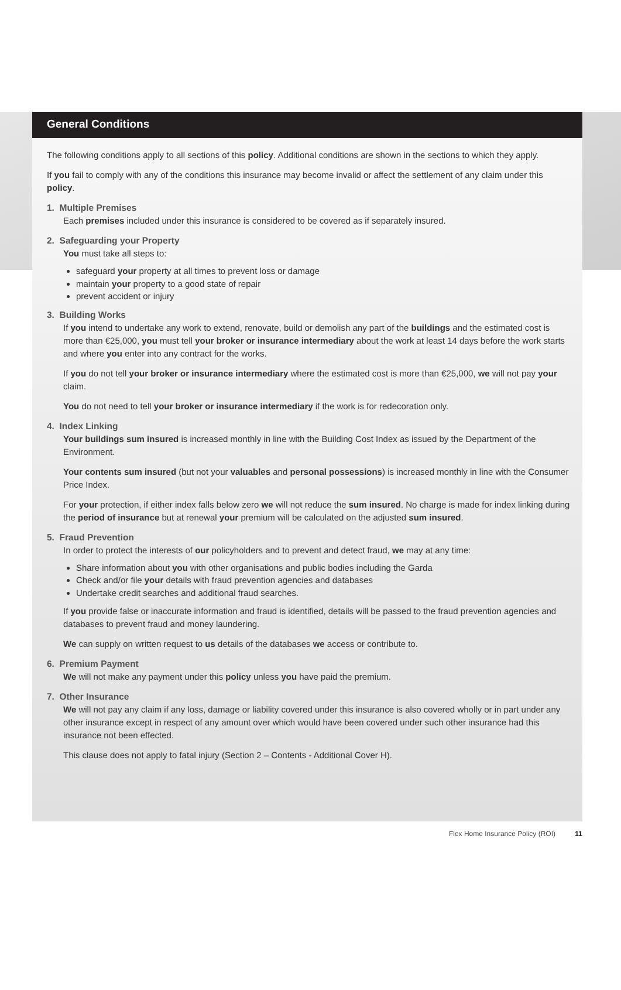General Conditions
The following conditions apply to all sections of this policy. Additional conditions are shown in the sections to which they apply.
If you fail to comply with any of the conditions this insurance may become invalid or affect the settlement of any claim under this policy.
1. Multiple Premises
Each premises included under this insurance is considered to be covered as if separately insured.
2. Safeguarding your Property
You must take all steps to:
safeguard your property at all times to prevent loss or damage
maintain your property to a good state of repair
prevent accident or injury
3. Building Works
If you intend to undertake any work to extend, renovate, build or demolish any part of the buildings and the estimated cost is more than €25,000, you must tell your broker or insurance intermediary about the work at least 14 days before the work starts and where you enter into any contract for the works.
If you do not tell your broker or insurance intermediary where the estimated cost is more than €25,000, we will not pay your claim.
You do not need to tell your broker or insurance intermediary if the work is for redecoration only.
4. Index Linking
Your buildings sum insured is increased monthly in line with the Building Cost Index as issued by the Department of the Environment.
Your contents sum insured (but not your valuables and personal possessions) is increased monthly in line with the Consumer Price Index.
For your protection, if either index falls below zero we will not reduce the sum insured. No charge is made for index linking during the period of insurance but at renewal your premium will be calculated on the adjusted sum insured.
5. Fraud Prevention
In order to protect the interests of our policyholders and to prevent and detect fraud, we may at any time:
Share information about you with other organisations and public bodies including the Garda
Check and/or file your details with fraud prevention agencies and databases
Undertake credit searches and additional fraud searches.
If you provide false or inaccurate information and fraud is identified, details will be passed to the fraud prevention agencies and databases to prevent fraud and money laundering.
We can supply on written request to us details of the databases we access or contribute to.
6. Premium Payment
We will not make any payment under this policy unless you have paid the premium.
7. Other Insurance
We will not pay any claim if any loss, damage or liability covered under this insurance is also covered wholly or in part under any other insurance except in respect of any amount over which would have been covered under such other insurance had this insurance not been effected.
This clause does not apply to fatal injury (Section 2 – Contents - Additional Cover H).
Flex Home Insurance Policy (ROI) 11